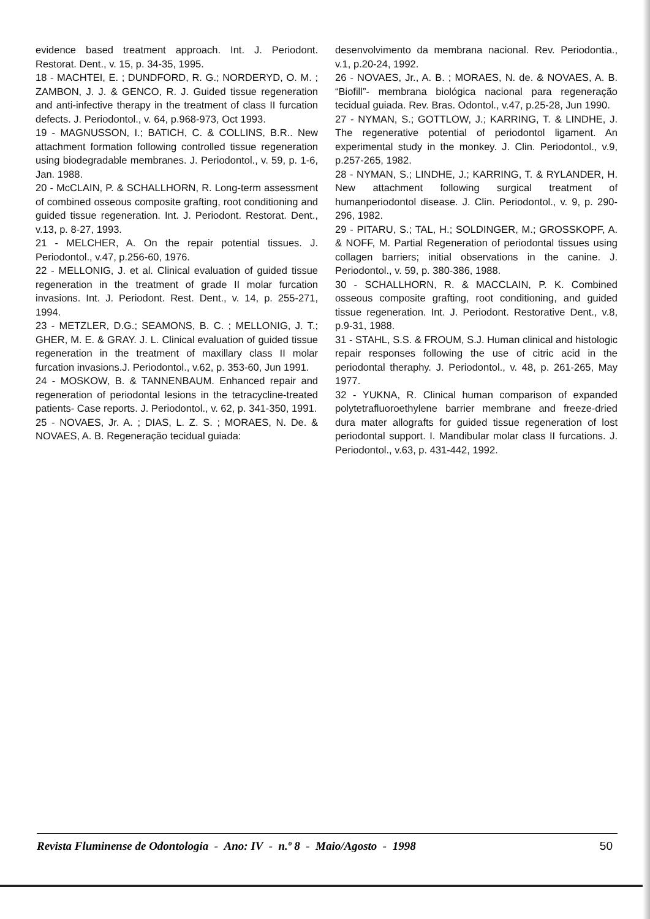evidence based treatment approach. Int. J. Periodont. Restorat. Dent., v. 15, p. 34-35, 1995.
18 - MACHTEI, E. ; DUNDFORD, R. G.; NORDERYD, O. M. ; ZAMBON, J. J. & GENCO, R. J. Guided tissue regeneration and anti-infective therapy in the treatment of class II furcation defects. J. Periodontol., v. 64, p.968-973, Oct 1993.
19 - MAGNUSSON, I.; BATICH, C. & COLLINS, B.R.. New attachment formation following controlled tissue regeneration using biodegradable membranes. J. Periodontol., v. 59, p. 1-6, Jan. 1988.
20 - McCLAIN, P. & SCHALLHORN, R. Long-term assessment of combined osseous composite grafting, root conditioning and guided tissue regeneration. Int. J. Periodont. Restorat. Dent., v.13, p. 8-27, 1993.
21 - MELCHER, A. On the repair potential tissues. J. Periodontol., v.47, p.256-60, 1976.
22 - MELLONIG, J. et al. Clinical evaluation of guided tissue regeneration in the treatment of grade II molar furcation invasions. Int. J. Periodont. Rest. Dent., v. 14, p. 255-271, 1994.
23 - METZLER, D.G.; SEAMONS, B. C. ; MELLONIG, J. T.; GHER, M. E. & GRAY. J. L. Clinical evaluation of guided tissue regeneration in the treatment of maxillary class II molar furcation invasions.J. Periodontol., v.62, p. 353-60, Jun 1991.
24 - MOSKOW, B. & TANNENBAUM. Enhanced repair and regeneration of periodontal lesions in the tetracycline-treated patients- Case reports. J. Periodontol., v. 62, p. 341-350, 1991.
25 - NOVAES, Jr. A. ; DIAS, L. Z. S. ; MORAES, N. De. & NOVAES, A. B. Regeneração tecidual guiada:
desenvolvimento da membrana nacional. Rev. Periodontia., v.1, p.20-24, 1992.
26 - NOVAES, Jr., A. B. ; MORAES, N. de. & NOVAES, A. B. “Biofill”- membrana biológica nacional para regeneração tecidual guiada. Rev. Bras. Odontol., v.47, p.25-28, Jun 1990.
27 - NYMAN, S.; GOTTLOW, J.; KARRING, T. & LINDHE, J. The regenerative potential of periodontol ligament. An experimental study in the monkey. J. Clin. Periodontol., v.9, p.257-265, 1982.
28 - NYMAN, S.; LINDHE, J.; KARRING, T. & RYLANDER, H. New attachment following surgical treatment of humanperiodontol disease. J. Clin. Periodontol., v. 9, p. 290-296, 1982.
29 - PITARU, S.; TAL, H.; SOLDINGER, M.; GROSSKOPF, A. & NOFF, M. Partial Regeneration of periodontal tissues using collagen barriers; initial observations in the canine. J. Periodontol., v. 59, p. 380-386, 1988.
30 - SCHALLHORN, R. & MACCLAIN, P. K. Combined osseous composite grafting, root conditioning, and guided tissue regeneration. Int. J. Periodont. Restorative Dent., v.8, p.9-31, 1988.
31 - STAHL, S.S. & FROUM, S.J. Human clinical and histologic repair responses following the use of citric acid in the periodontal theraphy. J. Periodontol., v. 48, p. 261-265, May 1977.
32 - YUKNA, R. Clinical human comparison of expanded polytetrafluoroethylene barrier membrane and freeze-dried dura mater allografts for guided tissue regeneration of lost periodontal support. I. Mandibular molar class II furcations. J. Periodontol., v.63, p. 431-442, 1992.
Revista Fluminense de Odontologia - Ano: IV - n.º 8 - Maio/Agosto - 1998 50